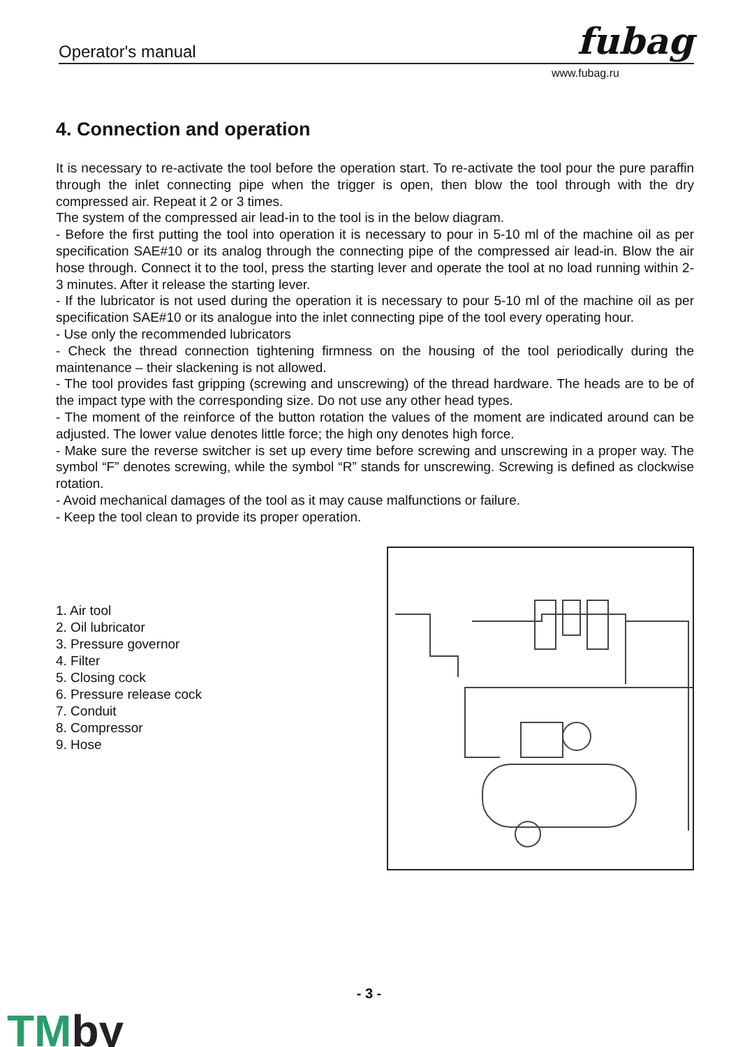Operator's manual fubag
www.fubag.ru
4. Connection and operation
It is necessary to re-activate the tool before the operation start. To re-activate the tool pour the pure paraffin through the inlet connecting pipe when the trigger is open, then blow the tool through with the dry compressed air. Repeat it 2 or 3 times.
The system of the compressed air lead-in to the tool is in the below diagram.
- Before the first putting the tool into operation it is necessary to pour in 5-10 ml of the machine oil as per specification SAE#10 or its analog through the connecting pipe of the compressed air lead-in. Blow the air hose through. Connect it to the tool, press the starting lever and operate the tool at no load running within 2-3 minutes. After it release the starting lever.
- If the lubricator is not used during the operation it is necessary to pour 5-10 ml of the machine oil as per specification SAE#10 or its analogue into the inlet connecting pipe of the tool every operating hour.
- Use only the recommended lubricators
- Check the thread connection tightening firmness on the housing of the tool periodically during the maintenance – their slackening is not allowed.
- The tool provides fast gripping (screwing and unscrewing) of the thread hardware. The heads are to be of the impact type with the corresponding size. Do not use any other head types.
- The moment of the reinforce of the button rotation the values of the moment are indicated around can be adjusted. The lower value denotes little force; the high ony denotes high force.
- Make sure the reverse switcher is set up every time before screwing and unscrewing in a proper way. The symbol “F” denotes screwing, while the symbol “R” stands for unscrewing. Screwing is defined as clockwise rotation.
- Avoid mechanical damages of the tool as it may cause malfunctions or failure.
- Keep the tool clean to provide its proper operation.
1. Air tool
2. Oil lubricator
3. Pressure governor
4. Filter
5. Closing cock
6. Pressure release cock
7. Conduit
8. Compressor
9. Hose
- 3 -
TMby